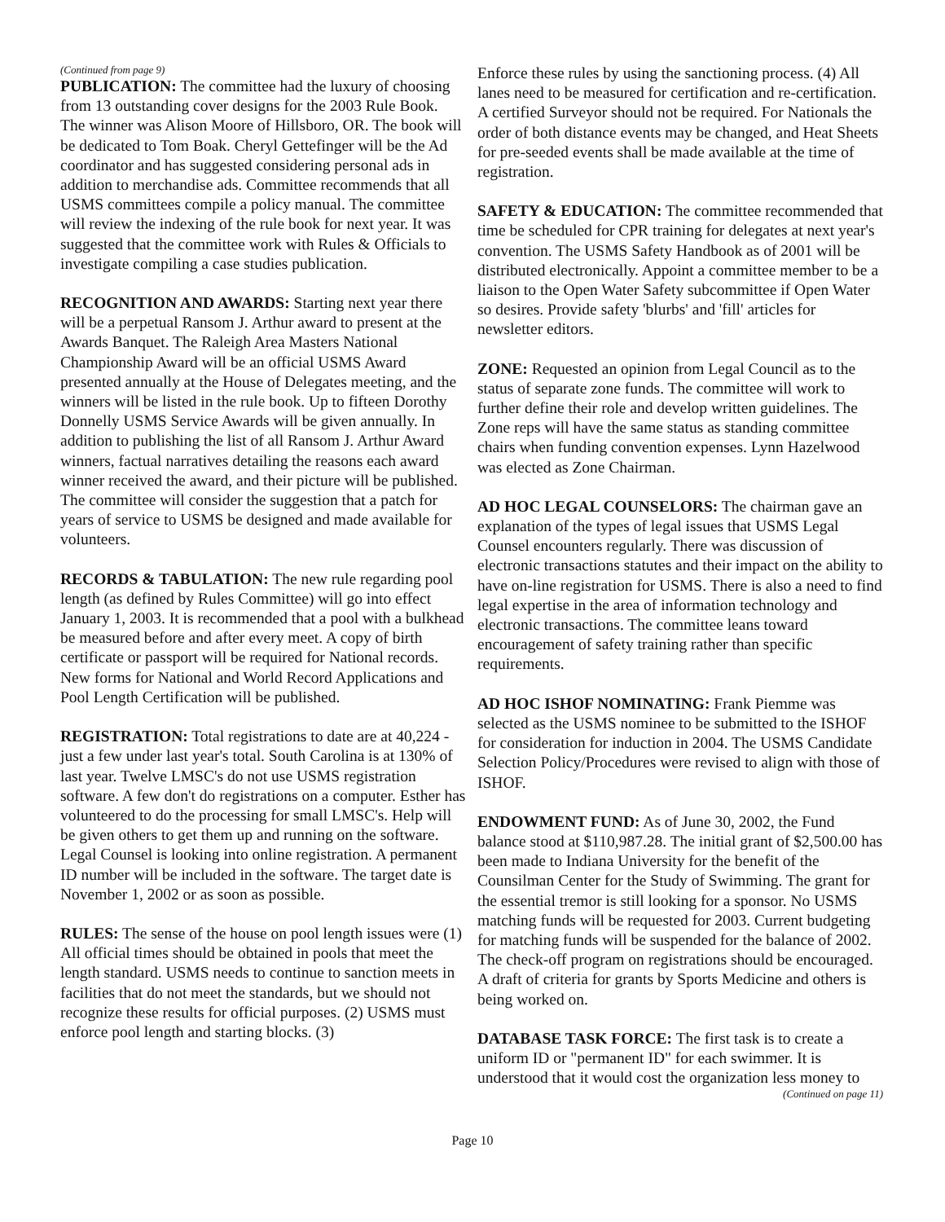(Continued from page 9)
PUBLICATION: The committee had the luxury of choosing from 13 outstanding cover designs for the 2003 Rule Book. The winner was Alison Moore of Hillsboro, OR. The book will be dedicated to Tom Boak. Cheryl Gettefinger will be the Ad coordinator and has suggested considering personal ads in addition to merchandise ads. Committee recommends that all USMS committees compile a policy manual. The committee will review the indexing of the rule book for next year. It was suggested that the committee work with Rules & Officials to investigate compiling a case studies publication.
RECOGNITION AND AWARDS: Starting next year there will be a perpetual Ransom J. Arthur award to present at the Awards Banquet. The Raleigh Area Masters National Championship Award will be an official USMS Award presented annually at the House of Delegates meeting, and the winners will be listed in the rule book. Up to fifteen Dorothy Donnelly USMS Service Awards will be given annually. In addition to publishing the list of all Ransom J. Arthur Award winners, factual narratives detailing the reasons each award winner received the award, and their picture will be published. The committee will consider the suggestion that a patch for years of service to USMS be designed and made available for volunteers.
RECORDS & TABULATION: The new rule regarding pool length (as defined by Rules Committee) will go into effect January 1, 2003. It is recommended that a pool with a bulkhead be measured before and after every meet. A copy of birth certificate or passport will be required for National records. New forms for National and World Record Applications and Pool Length Certification will be published.
REGISTRATION: Total registrations to date are at 40,224 - just a few under last year's total. South Carolina is at 130% of last year. Twelve LMSC's do not use USMS registration software. A few don't do registrations on a computer. Esther has volunteered to do the processing for small LMSC's. Help will be given others to get them up and running on the software. Legal Counsel is looking into online registration. A permanent ID number will be included in the software. The target date is November 1, 2002 or as soon as possible.
RULES: The sense of the house on pool length issues were (1) All official times should be obtained in pools that meet the length standard. USMS needs to continue to sanction meets in facilities that do not meet the standards, but we should not recognize these results for official purposes. (2) USMS must enforce pool length and starting blocks. (3)
Enforce these rules by using the sanctioning process. (4) All lanes need to be measured for certification and re-certification. A certified Surveyor should not be required. For Nationals the order of both distance events may be changed, and Heat Sheets for pre-seeded events shall be made available at the time of registration.
SAFETY & EDUCATION: The committee recommended that time be scheduled for CPR training for delegates at next year's convention. The USMS Safety Handbook as of 2001 will be distributed electronically. Appoint a committee member to be a liaison to the Open Water Safety subcommittee if Open Water so desires. Provide safety 'blurbs' and 'fill' articles for newsletter editors.
ZONE: Requested an opinion from Legal Council as to the status of separate zone funds. The committee will work to further define their role and develop written guidelines. The Zone reps will have the same status as standing committee chairs when funding convention expenses. Lynn Hazelwood was elected as Zone Chairman.
AD HOC LEGAL COUNSELORS: The chairman gave an explanation of the types of legal issues that USMS Legal Counsel encounters regularly. There was discussion of electronic transactions statutes and their impact on the ability to have on-line registration for USMS. There is also a need to find legal expertise in the area of information technology and electronic transactions. The committee leans toward encouragement of safety training rather than specific requirements.
AD HOC ISHOF NOMINATING: Frank Piemme was selected as the USMS nominee to be submitted to the ISHOF for consideration for induction in 2004. The USMS Candidate Selection Policy/Procedures were revised to align with those of ISHOF.
ENDOWMENT FUND: As of June 30, 2002, the Fund balance stood at $110,987.28. The initial grant of $2,500.00 has been made to Indiana University for the benefit of the Counsilman Center for the Study of Swimming. The grant for the essential tremor is still looking for a sponsor. No USMS matching funds will be requested for 2003. Current budgeting for matching funds will be suspended for the balance of 2002. The check-off program on registrations should be encouraged. A draft of criteria for grants by Sports Medicine and others is being worked on.
DATABASE TASK FORCE: The first task is to create a uniform ID or "permanent ID" for each swimmer. It is understood that it would cost the organization less money to
(Continued on page 11)
Page 10